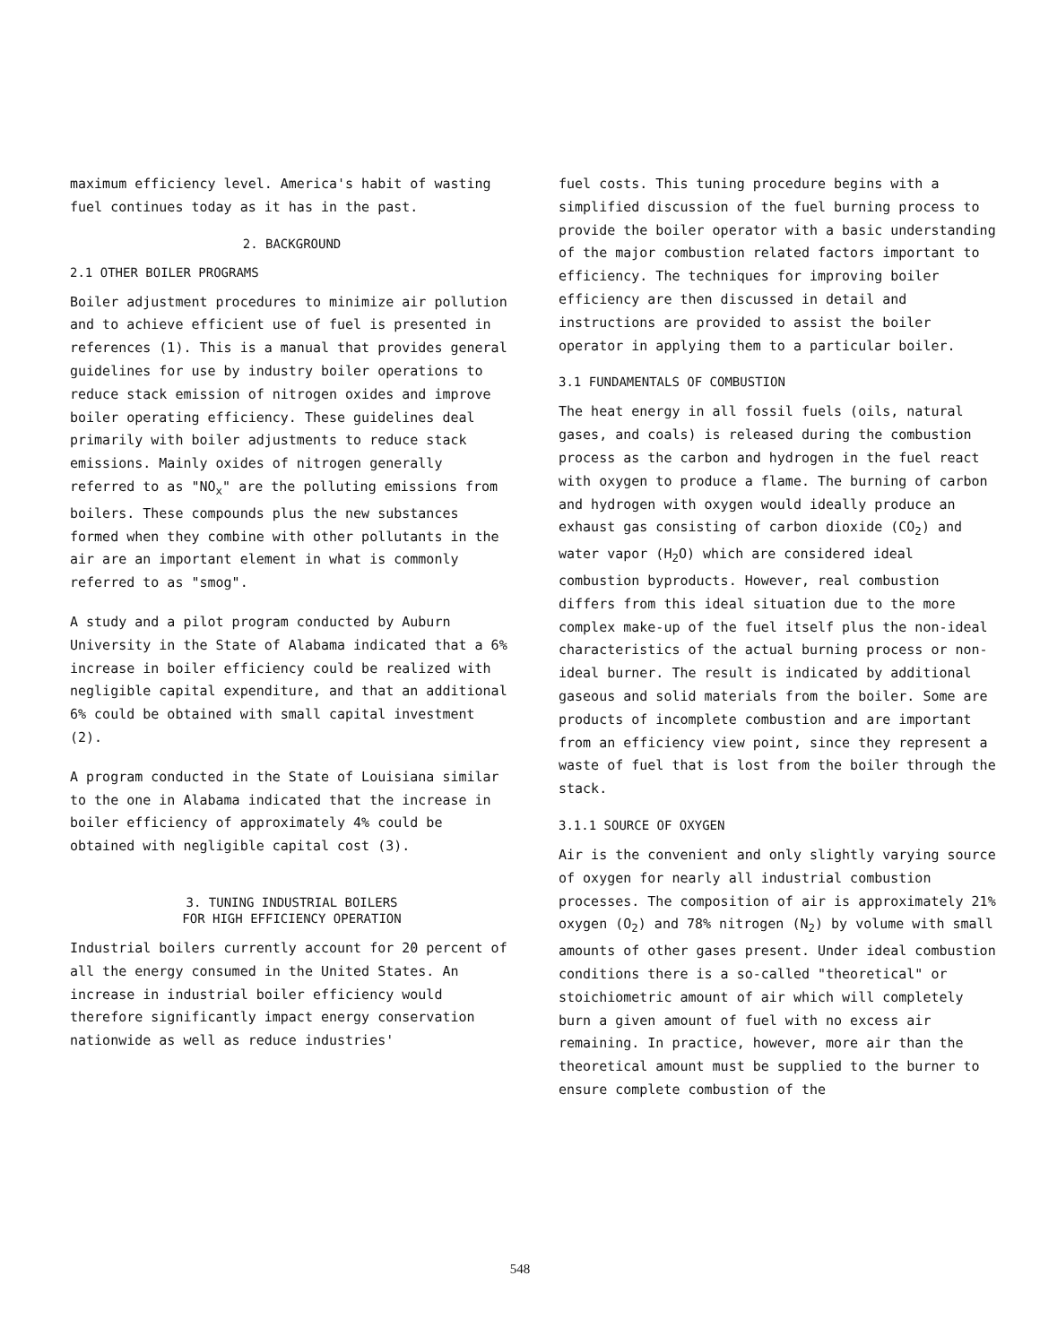maximum efficiency level. America's habit of wasting fuel continues today as it has in the past.
2. BACKGROUND
2.1 OTHER BOILER PROGRAMS
Boiler adjustment procedures to minimize air pollution and to achieve efficient use of fuel is presented in references (1). This is a manual that provides general guidelines for use by industry boiler operations to reduce stack emission of nitrogen oxides and improve boiler operating efficiency. These guidelines deal primarily with boiler adjustments to reduce stack emissions. Mainly oxides of nitrogen generally referred to as "NO<sub>x</sub>" are the polluting emissions from boilers. These compounds plus the new substances formed when they combine with other pollutants in the air are an important element in what is commonly referred to as "smog".
A study and a pilot program conducted by Auburn University in the State of Alabama indicated that a 6% increase in boiler efficiency could be realized with negligible capital expenditure, and that an additional 6% could be obtained with small capital investment (2).
A program conducted in the State of Louisiana similar to the one in Alabama indicated that the increase in boiler efficiency of approximately 4% could be obtained with negligible capital cost (3).
3. TUNING INDUSTRIAL BOILERS
FOR HIGH EFFICIENCY OPERATION
Industrial boilers currently account for 20 percent of all the energy consumed in the United States. An increase in industrial boiler efficiency would therefore significantly impact energy conservation nationwide as well as reduce industries'
fuel costs. This tuning procedure begins with a simplified discussion of the fuel burning process to provide the boiler operator with a basic understanding of the major combustion related factors important to efficiency. The techniques for improving boiler efficiency are then discussed in detail and instructions are provided to assist the boiler operator in applying them to a particular boiler.
3.1 FUNDAMENTALS OF COMBUSTION
The heat energy in all fossil fuels (oils, natural gases, and coals) is released during the combustion process as the carbon and hydrogen in the fuel react with oxygen to produce a flame. The burning of carbon and hydrogen with oxygen would ideally produce an exhaust gas consisting of carbon dioxide (CO<sub>2</sub>) and water vapor (H<sub>2</sub>O) which are considered ideal combustion byproducts. However, real combustion differs from this ideal situation due to the more complex make-up of the fuel itself plus the non-ideal characteristics of the actual burning process or non-ideal burner. The result is indicated by additional gaseous and solid materials from the boiler. Some are products of incomplete combustion and are important from an efficiency view point, since they represent a waste of fuel that is lost from the boiler through the stack.
3.1.1 SOURCE OF OXYGEN
Air is the convenient and only slightly varying source of oxygen for nearly all industrial combustion processes. The composition of air is approximately 21% oxygen (O<sub>2</sub>) and 78% nitrogen (N<sub>2</sub>) by volume with small amounts of other gases present. Under ideal combustion conditions there is a so-called "theoretical" or stoichiometric amount of air which will completely burn a given amount of fuel with no excess air remaining. In practice, however, more air than the theoretical amount must be supplied to the burner to ensure complete combustion of the
548